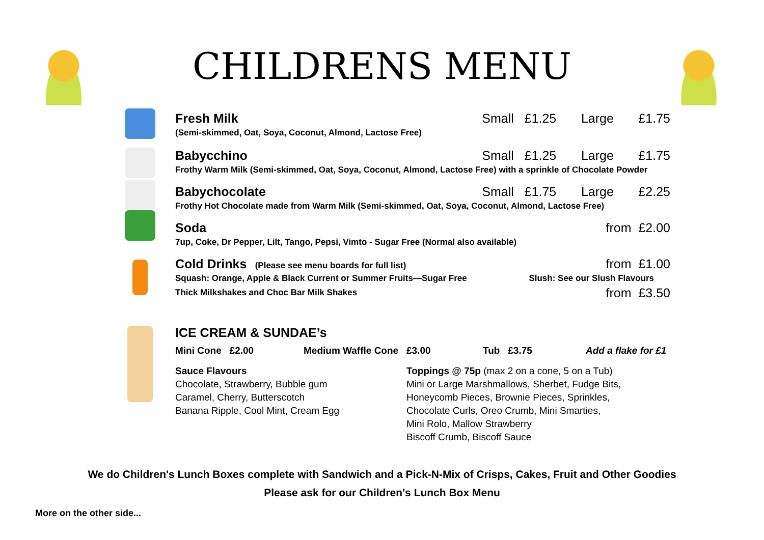CHILDRENS MENU
Fresh Milk Small £1.25 Large £1.75
(Semi-skimmed, Oat, Soya, Coconut, Almond, Lactose Free)
Babycchino Small £1.25 Large £1.75
Frothy Warm Milk (Semi-skimmed, Oat, Soya, Coconut, Almond, Lactose Free) with a sprinkle of Chocolate Powder
Babychocolate Small £1.75 Large £2.25
Frothy Hot Chocolate made from Warm Milk (Semi-skimmed, Oat, Soya, Coconut, Almond, Lactose Free)
Soda from £2.00
7up, Coke, Dr Pepper, Lilt, Tango, Pepsi, Vimto - Sugar Free (Normal also available)
Cold Drinks (Please see menu boards for full list) from £1.00
Squash: Orange, Apple & Black Current or Summer Fruits—Sugar Free Slush: See our Slush Flavours
Thick Milkshakes and Choc Bar Milk Shakes from £3.50
ICE CREAM & SUNDAE’s
Mini Cone £2.00 Medium Waffle Cone £3.00 Tub £3.75 Add a flake for £1
Sauce Flavours
Chocolate, Strawberry, Bubble gum
Caramel, Cherry, Butterscotch
Banana Ripple, Cool Mint, Cream Egg
Toppings @ 75p (max 2 on a cone, 5 on a Tub)
Mini or Large Marshmallows, Sherbet, Fudge Bits,
Honeycomb Pieces, Brownie Pieces, Sprinkles,
Chocolate Curls, Oreo Crumb, Mini Smarties,
Mini Rolo, Mallow Strawberry
Biscoff Crumb, Biscoff Sauce
We do Children's Lunch Boxes complete with Sandwich and a Pick-N-Mix of Crisps, Cakes, Fruit and Other Goodies
Please ask for our Children's Lunch Box Menu
More on the other side...